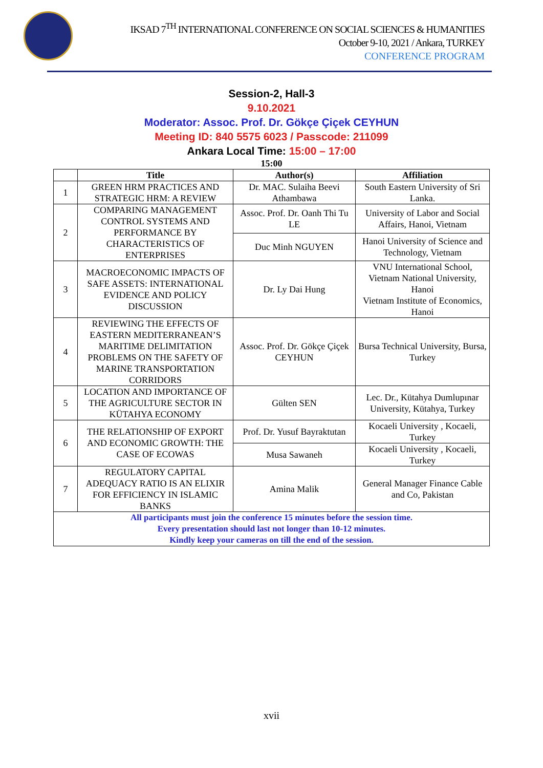IKSAD 7<sup>TH</sup> INTERNATIONAL CONFERENCE ON SOCIAL SCIENCES & HUMANITIES
October 9-10, 2021 / Ankara, TURKEY
CONFERENCE PROGRAM
Session-2, Hall-3
9.10.2021
Moderator: Assoc. Prof. Dr. Gökçe Çiçek CEYHUN
Meeting ID: 840 5575 6023 / Passcode: 211099
Ankara Local Time: 15:00 – 17:00
15:00
| | Title | Author(s) | Affiliation |
| --- | --- | --- | --- |
| 1 | GREEN HRM PRACTICES AND STRATEGIC HRM: A REVIEW | Dr. MAC. Sulaiha Beevi Athambawa | South Eastern University of Sri Lanka. |
| 2 | COMPARING MANAGEMENT CONTROL SYSTEMS AND PERFORMANCE BY CHARACTERISTICS OF ENTERPRISES | Assoc. Prof. Dr. Oanh Thi Tu LE | University of Labor and Social Affairs, Hanoi, Vietnam |
| | | Duc Minh NGUYEN | Hanoi University of Science and Technology, Vietnam |
| 3 | MACROECONOMIC IMPACTS OF SAFE ASSETS: INTERNATIONAL EVIDENCE AND POLICY DISCUSSION | Dr. Ly Dai Hung | VNU International School, Vietnam National University, Hanoi Vietnam Institute of Economics, Hanoi |
| 4 | REVIEWING THE EFFECTS OF EASTERN MEDITERRANEAN’S MARITIME DELIMITATION PROBLEMS ON THE SAFETY OF MARINE TRANSPORTATION CORRIDORS | Assoc. Prof. Dr. Gökçe Çiçek CEYHUN | Bursa Technical University, Bursa, Turkey |
| 5 | LOCATION AND IMPORTANCE OF THE AGRICULTURE SECTOR IN KÜTAHYA ECONOMY | Gülten SEN | Lec. Dr., Kütahya Dumlupınar University, Kütahya, Turkey |
| 6 | THE RELATIONSHIP OF EXPORT AND ECONOMIC GROWTH: THE CASE OF ECOWAS | Prof. Dr. Yusuf Bayraktutan | Kocaeli University , Kocaeli, Turkey |
| | | Musa Sawaneh | Kocaeli University , Kocaeli, Turkey |
| 7 | REGULATORY CAPITAL ADEQUACY RATIO IS AN ELIXIR FOR EFFICIENCY IN ISLAMIC BANKS | Amina Malik | General Manager Finance Cable and Co, Pakistan |
| All participants must join the conference 15 minutes before the session time. Every presentation should last not longer than 10-12 minutes. Kindly keep your cameras on till the end of the session. | | | |
xvii